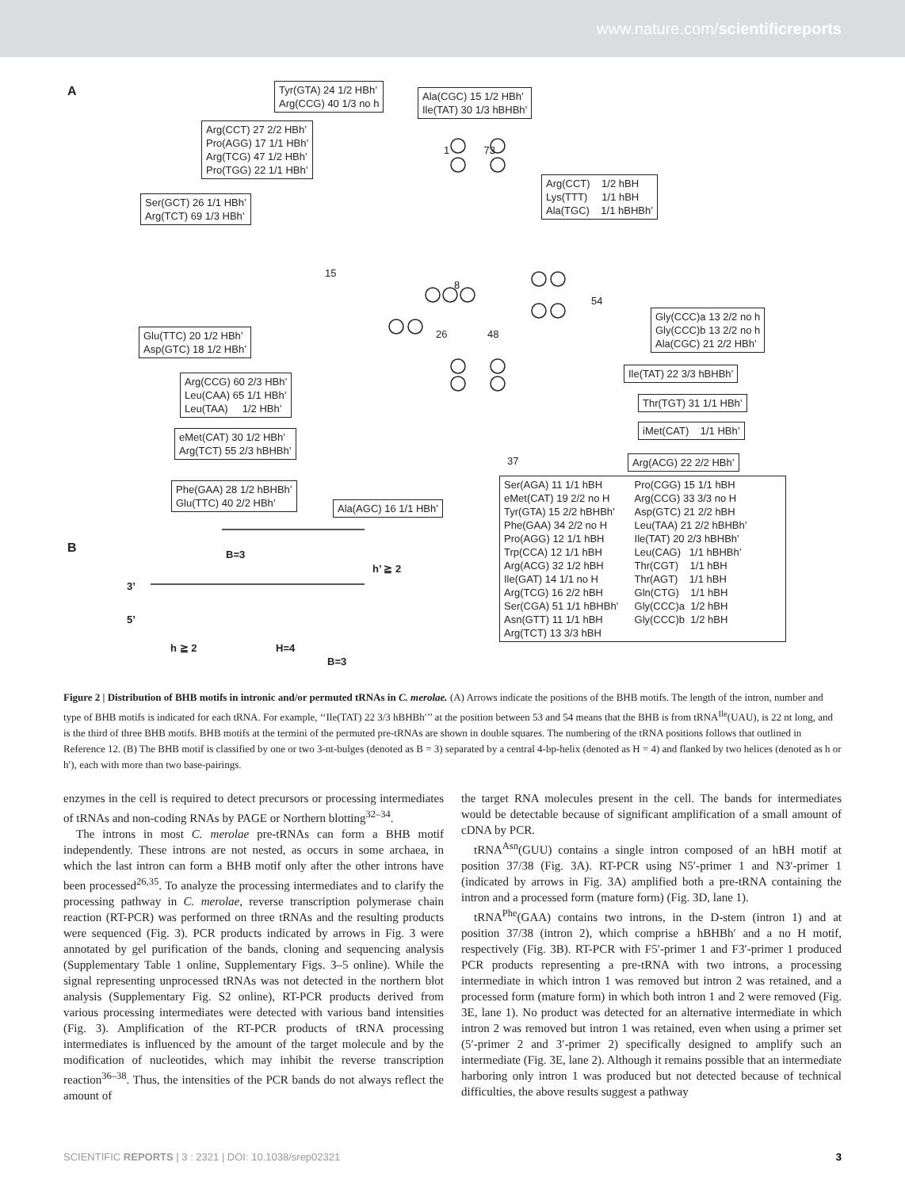www.nature.com/scientificreports
A
Tyr(GTA) 24 1/2 HBh’
Arg(CCG) 40 1/3 no h
Ala(CGC) 15 1/2 HBh’
Ile(TAT) 30 1/3 hBHBh’
Arg(CCT) 27 2/2 HBh’
Pro(AGG) 17 1/1 HBh’
Arg(TCG) 47 1/2 HBh’
Pro(TGG) 22 1/1 HBh’
Ser(GCT) 26 1/1 HBh’
Arg(TCT) 69 1/3 HBh’
Arg(CCT) 1/2 hBH
Lys(TTT) 1/1 hBH
Ala(TGC) 1/1 hBHBh’
1 73
15
8
26 48
54
37
Gly(CCC)a 13 2/2 no h
Gly(CCC)b 13 2/2 no h
Ala(CGC) 21 2/2 HBh’
Glu(TTC) 20 1/2 HBh’
Asp(GTC) 18 1/2 HBh’
Ile(TAT) 22 3/3 hBHBh’
Arg(CCG) 60 2/3 HBh’
Leu(CAA) 65 1/1 HBh’
Leu(TAA) 1/2 HBh’
Thr(TGT) 31 1/1 HBh’
eMet(CAT) 30 1/2 HBh’
Arg(TCT) 55 2/3 hBHBh’
iMet(CAT) 1/1 HBh’
Arg(ACG) 22 2/2 HBh’
Phe(GAA) 28 1/2 hBHBh’
Glu(TTC) 40 2/2 HBh’
Ala(AGC) 16 1/1 HBh’
Ser(AGA) 11 1/1 hBH
eMet(CAT) 19 2/2 no H
Tyr(GTA) 15 2/2 hBHBh’
Phe(GAA) 34 2/2 no H
Pro(AGG) 12 1/1 hBH
Trp(CCA) 12 1/1 hBH
Arg(ACG) 32 1/2 hBH
Ile(GAT) 14 1/1 no H
Arg(TCG) 16 2/2 hBH
Ser(CGA) 51 1/1 hBHBh’
Asn(GTT) 11 1/1 hBH
Arg(TCT) 13 3/3 hBH
Pro(CGG) 15 1/1 hBH
Arg(CCG) 33 3/3 no H
Asp(GTC) 21 2/2 hBH
Leu(TAA) 21 2/2 hBHBh’
Ile(TAT) 20 2/3 hBHBh’
Leu(CAG) 1/1 hBHBh’
Thr(CGT) 1/1 hBH
Thr(AGT) 1/1 hBH
Gln(CTG) 1/1 hBH
Gly(CCC)a 1/2 hBH
Gly(CCC)b 1/2 hBH
B
B=3
h’ ≧ 2
3’
5’
h ≧ 2 H=4
B=3
Figure 2 | Distribution of BHB motifs in intronic and/or permuted tRNAs in C. merolae. (A) Arrows indicate the positions of the BHB motifs. The length of the intron, number and type of BHB motifs is indicated for each tRNA. For example, ‘‘Ile(TAT) 22 3/3 hBHBh′’’ at the position between 53 and 54 means that the BHB is from tRNA<sup>Ile</sup>(UAU), is 22 nt long, and is the third of three BHB motifs. BHB motifs at the termini of the permuted pre-tRNAs are shown in double squares. The numbering of the tRNA positions follows that outlined in Reference 12. (B) The BHB motif is classified by one or two 3-nt-bulges (denoted as B = 3) separated by a central 4-bp-helix (denoted as H = 4) and flanked by two helices (denoted as h or h′), each with more than two base-pairings.
enzymes in the cell is required to detect precursors or processing intermediates of tRNAs and non-coding RNAs by PAGE or Northern blotting<sup>32–34</sup>.
The introns in most C. merolae pre-tRNAs can form a BHB motif independently. These introns are not nested, as occurs in some archaea, in which the last intron can form a BHB motif only after the other introns have been processed<sup>26,35</sup>. To analyze the processing intermediates and to clarify the processing pathway in C. merolae, reverse transcription polymerase chain reaction (RT-PCR) was performed on three tRNAs and the resulting products were sequenced (Fig. 3). PCR products indicated by arrows in Fig. 3 were annotated by gel purification of the bands, cloning and sequencing analysis (Supplementary Table 1 online, Supplementary Figs. 3–5 online). While the signal representing unprocessed tRNAs was not detected in the northern blot analysis (Supplementary Fig. S2 online), RT-PCR products derived from various processing intermediates were detected with various band intensities (Fig. 3). Amplification of the RT-PCR products of tRNA processing intermediates is influenced by the amount of the target molecule and by the modification of nucleotides, which may inhibit the reverse transcription reaction<sup>36–38</sup>. Thus, the intensities of the PCR bands do not always reflect the amount of
the target RNA molecules present in the cell. The bands for intermediates would be detectable because of significant amplification of a small amount of cDNA by PCR.
tRNA<sup>Asn</sup>(GUU) contains a single intron composed of an hBH motif at position 37/38 (Fig. 3A). RT-PCR using N5′-primer 1 and N3′-primer 1 (indicated by arrows in Fig. 3A) amplified both a pre-tRNA containing the intron and a processed form (mature form) (Fig. 3D, lane 1).
tRNA<sup>Phe</sup>(GAA) contains two introns, in the D-stem (intron 1) and at position 37/38 (intron 2), which comprise a hBHBh′ and a no H motif, respectively (Fig. 3B). RT-PCR with F5′-primer 1 and F3′-primer 1 produced PCR products representing a pre-tRNA with two introns, a processing intermediate in which intron 1 was removed but intron 2 was retained, and a processed form (mature form) in which both intron 1 and 2 were removed (Fig. 3E, lane 1). No product was detected for an alternative intermediate in which intron 2 was removed but intron 1 was retained, even when using a primer set (5′-primer 2 and 3′-primer 2) specifically designed to amplify such an intermediate (Fig. 3E, lane 2). Although it remains possible that an intermediate harboring only intron 1 was produced but not detected because of technical difficulties, the above results suggest a pathway
SCIENTIFIC REPORTS | 3 : 2321 | DOI: 10.1038/srep02321 3